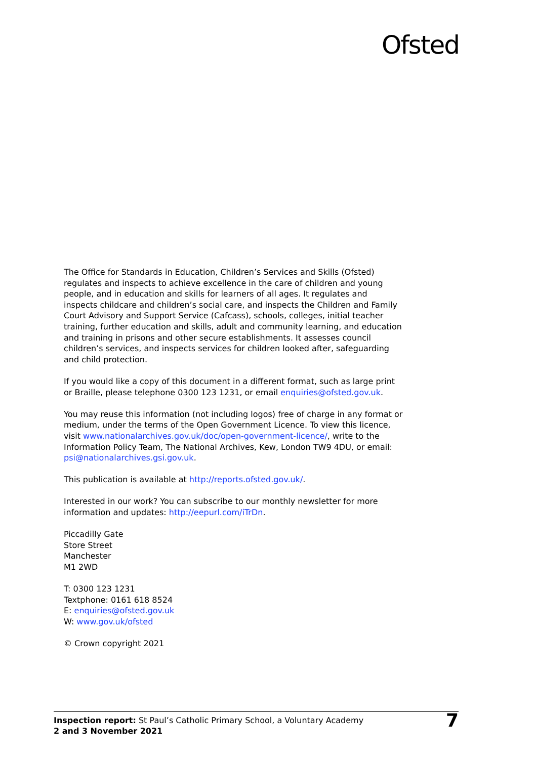Ofsted
The Office for Standards in Education, Children’s Services and Skills (Ofsted) regulates and inspects to achieve excellence in the care of children and young people, and in education and skills for learners of all ages. It regulates and inspects childcare and children’s social care, and inspects the Children and Family Court Advisory and Support Service (Cafcass), schools, colleges, initial teacher training, further education and skills, adult and community learning, and education and training in prisons and other secure establishments. It assesses council children’s services, and inspects services for children looked after, safeguarding and child protection.
If you would like a copy of this document in a different format, such as large print or Braille, please telephone 0300 123 1231, or email enquiries@ofsted.gov.uk.
You may reuse this information (not including logos) free of charge in any format or medium, under the terms of the Open Government Licence. To view this licence, visit www.nationalarchives.gov.uk/doc/open-government-licence/, write to the Information Policy Team, The National Archives, Kew, London TW9 4DU, or email: psi@nationalarchives.gsi.gov.uk.
This publication is available at http://reports.ofsted.gov.uk/.
Interested in our work? You can subscribe to our monthly newsletter for more information and updates: http://eepurl.com/iTrDn.
Piccadilly Gate
Store Street
Manchester
M1 2WD
T: 0300 123 1231
Textphone: 0161 618 8524
E: enquiries@ofsted.gov.uk
W: www.gov.uk/ofsted
© Crown copyright 2021
Inspection report: St Paul’s Catholic Primary School, a Voluntary Academy
2 and 3 November 2021
7